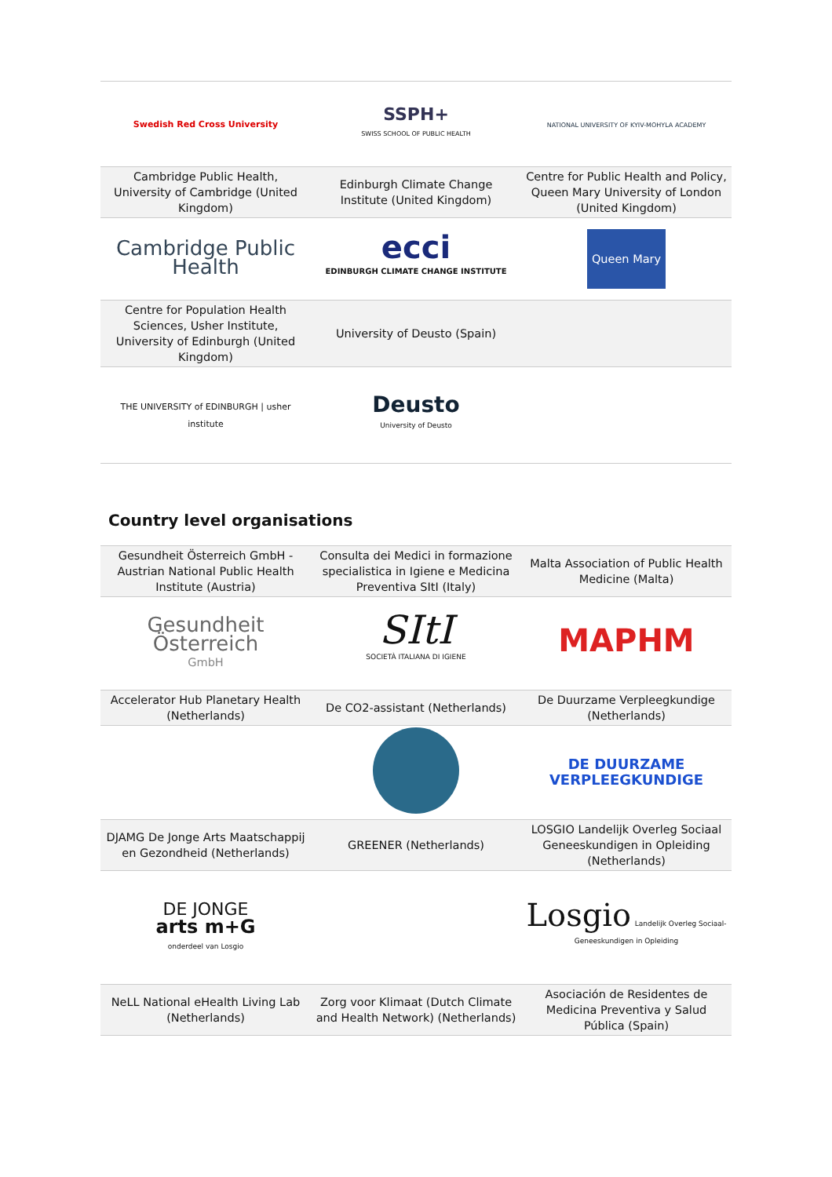| Swedish Red Cross University | SSPH+ SWISS SCHOOL OF PUBLIC HEALTH | NATIONAL UNIVERSITY OF KYIV-MOHYLA ACADEMY |
| Cambridge Public Health, University of Cambridge (United Kingdom) | Edinburgh Climate Change Institute (United Kingdom) | Centre for Public Health and Policy, Queen Mary University of London (United Kingdom) |
| Cambridge Public Health | ecci EDINBURGH CLIMATE CHANGE INSTITUTE | Queen Mary |
| Centre for Population Health Sciences, Usher Institute, University of Edinburgh (United Kingdom) | University of Deusto (Spain) | |
| THE UNIVERSITY of EDINBURGH / usher institute | Deusto University of Deusto | |
Country level organisations
| Gesundheit Österreich GmbH - Austrian National Public Health Institute (Austria) | Consulta dei Medici in formazione specialistica in Igiene e Medicina Preventiva SItI (Italy) | Malta Association of Public Health Medicine (Malta) |
| Gesundheit Österreich GmbH | SItI SOCIETÀ ITALIANA DI IGIENE | MAPHM |
| Accelerator Hub Planetary Health (Netherlands) | De CO2-assistant (Netherlands) | De Duurzame Verpleegkundige (Netherlands) |
| | | DE DUURZAME VERPLEEGKUNDIGE |
| DJAMG De Jonge Arts Maatschappij en Gezondheid (Netherlands) | GREENER (Netherlands) | LOSGIO Landelijk Overleg Sociaal Geneeskundigen in Opleiding (Netherlands) |
| DE JONGE arts m+G onderdeel van Losgio | | Losgio Landelijk Overleg Sociaal-Geneeskundigen in Opleiding |
| NeLL National eHealth Living Lab (Netherlands) | Zorg voor Klimaat (Dutch Climate and Health Network) (Netherlands) | Asociación de Residentes de Medicina Preventiva y Salud Pública (Spain) |